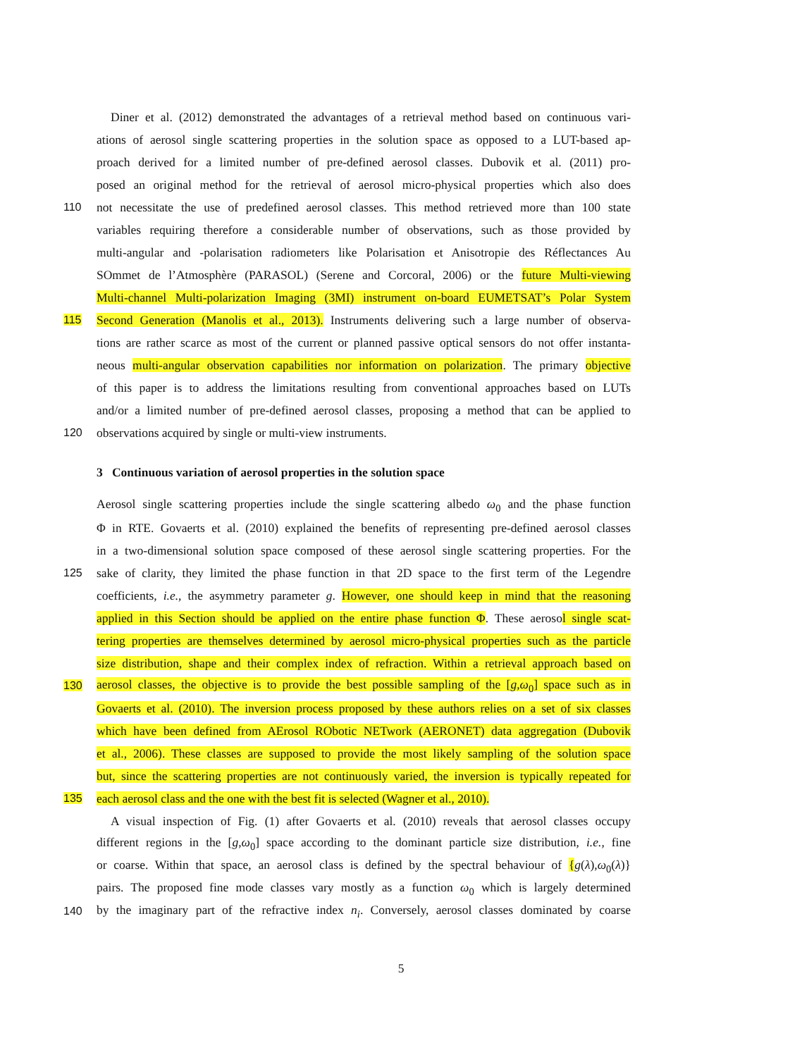Diner et al. (2012) demonstrated the advantages of a retrieval method based on continuous vari-
ations of aerosol single scattering properties in the solution space as opposed to a LUT-based ap-
proach derived for a limited number of pre-defined aerosol classes. Dubovik et al. (2011) pro-
posed an original method for the retrieval of aerosol micro-physical properties which also does
110 not necessitate the use of predefined aerosol classes. This method retrieved more than 100 state
variables requiring therefore a considerable number of observations, such as those provided by
multi-angular and -polarisation radiometers like Polarisation et Anisotropie des Réflectances Au
SOmmet de l’Atmosphère (PARASOL) (Serene and Corcoral, 2006) or the future Multi-viewing
Multi-channel Multi-polarization Imaging (3MI) instrument on-board EUMETSAT’s Polar System
115 Second Generation (Manolis et al., 2013). Instruments delivering such a large number of observa-
tions are rather scarce as most of the current or planned passive optical sensors do not offer instanta-
neous multi-angular observation capabilities nor information on polarization. The primary objective
of this paper is to address the limitations resulting from conventional approaches based on LUTs
and/or a limited number of pre-defined aerosol classes, proposing a method that can be applied to
120 observations acquired by single or multi-view instruments.
3 Continuous variation of aerosol properties in the solution space
Aerosol single scattering properties include the single scattering albedo ω<sub>0</sub> and the phase function
Φ in RTE. Govaerts et al. (2010) explained the benefits of representing pre-defined aerosol classes
in a two-dimensional solution space composed of these aerosol single scattering properties. For the
125 sake of clarity, they limited the phase function in that 2D space to the first term of the Legendre
coefficients, i.e., the asymmetry parameter g. However, one should keep in mind that the reasoning
applied in this Section should be applied on the entire phase function Φ. These aerosol single scat-
tering properties are themselves determined by aerosol micro-physical properties such as the particle
size distribution, shape and their complex index of refraction. Within a retrieval approach based on
130 aerosol classes, the objective is to provide the best possible sampling of the [g,ω<sub>0</sub>] space such as in
Govaerts et al. (2010). The inversion process proposed by these authors relies on a set of six classes
which have been defined from AErosol RObotic NETwork (AERONET) data aggregation (Dubovik
et al., 2006). These classes are supposed to provide the most likely sampling of the solution space
but, since the scattering properties are not continuously varied, the inversion is typically repeated for
135 each aerosol class and the one with the best fit is selected (Wagner et al., 2010).
A visual inspection of Fig. (1) after Govaerts et al. (2010) reveals that aerosol classes occupy
different regions in the [g,ω<sub>0</sub>] space according to the dominant particle size distribution, i.e., fine
or coarse. Within that space, an aerosol class is defined by the spectral behaviour of {g(λ),ω<sub>0</sub>(λ)}
pairs. The proposed fine mode classes vary mostly as a function ω<sub>0</sub> which is largely determined
140 by the imaginary part of the refractive index n<sub>i</sub>. Conversely, aerosol classes dominated by coarse
5